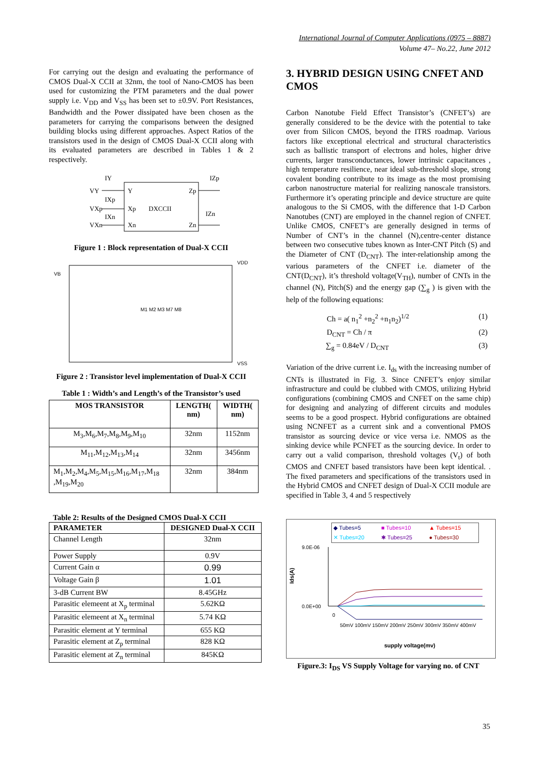International Journal of Computer Applications (0975 – 8887)
Volume 47– No.22, June 2012
For carrying out the design and evaluating the performance of CMOS Dual-X CCII at 32nm, the tool of Nano-CMOS has been used for customizing the PTM parameters and the dual power supply i.e. V<sub>DD</sub> and V<sub>SS</sub> has been set to ±0.9V. Port Resistances, Bandwidth and the Power dissipated have been chosen as the parameters for carrying the comparisons between the designed building blocks using different approaches. Aspect Ratios of the transistors used in the design of CMOS Dual-X CCII along with its evaluated parameters are described in Tables 1 & 2 respectively.
Y
Xp
DXCCII
Xn
Zp
Zn
VY
VXp
VXn
IY
IXp
IXn
IZp
IZn
Figure 1 : Block representation of Dual-X CCII
VB
VDD
VSS
M1 M2 M3 M7 M8
Figure 2 : Transistor level implementation of Dual-X CCII
Table 1 : Width’s and Length’s of the Transistor’s used
| MOS TRANSISTOR | LENGTH( nm) | WIDTH( nm) |
| --- | --- | --- |
| M<sub>3</sub>,M<sub>6</sub>,M<sub>7</sub>,M<sub>8</sub>,M<sub>9</sub>,M<sub>10</sub> | 32nm | 1152nm |
| M<sub>11</sub>,M<sub>12</sub>,M<sub>13</sub>,M<sub>14</sub> | 32nm | 3456nm |
| M<sub>1</sub>,M<sub>2</sub>,M<sub>4</sub>,M<sub>5</sub>,M<sub>15</sub>,M<sub>16</sub>,M<sub>17</sub>,M<sub>18</sub> ,M<sub>19</sub>,M<sub>20</sub> | 32nm | 384nm |
Table 2: Results of the Designed CMOS Dual-X CCII
| PARAMETER | DESIGNED Dual-X CCII |
| --- | --- |
| Channel Length | 32nm |
| Power Supply | 0.9V |
| Current Gain α | 0.99 |
| Voltage Gain β | 1.01 |
| 3-dB Current BW | 8.45GHz |
| Parasitic elemeent at X<sub>p</sub> terminal | 5.62KΩ |
| Parasitic elemeent at X<sub>n</sub> terminal | 5.74 KΩ |
| Parasitic element at Y terminal | 655 KΩ |
| Parasitic element at Z<sub>p</sub> terminal | 828 KΩ |
| Parasitic element at Z<sub>n</sub> terminal | 845KΩ |
3. HYBRID DESIGN USING CNFET AND CMOS
Carbon Nanotube Field Effect Transistor’s (CNFET’s) are generally considered to be the device with the potential to take over from Silicon CMOS, beyond the ITRS roadmap. Various factors like exceptional electrical and structural characteristics such as ballistic transport of electrons and holes, higher drive currents, larger transconductances, lower intrinsic capacitances , high temperature resilience, near ideal sub-threshold slope, strong covalent bonding contribute to its image as the most promising carbon nanostructure material for realizing nanoscale transistors. Furthermore it’s operating principle and device structure are quite analogous to the Si CMOS, with the difference that 1-D Carbon Nanotubes (CNT) are employed in the channel region of CNFET. Unlike CMOS, CNFET’s are generally designed in terms of Number of CNT’s in the channel (N),centre-center distance between two consecutive tubes known as Inter-CNT Pitch (S) and the Diameter of CNT (D<sub>CNT</sub>). The inter-relationship among the various parameters of the CNFET i.e. diameter of the CNT(D<sub>CNT</sub>), it’s threshold voltage(V<sub>TH</sub>), number of CNTs in the channel (N), Pitch(S) and the energy gap (∑<sub>g</sub> ) is given with the help of the following equations:
Ch = a( n<sub>1</sub><sup>2</sup> +n<sub>2</sub><sup>2</sup> +n<sub>1</sub>n<sub>2</sub>)<sup>1/2</sup> (1)
D<sub>CNT</sub> = Ch / π (2)
∑<sub>g</sub> = 0.84eV / D<sub>CNT</sub> (3)
Variation of the drive current i.e. I<sub>ds</sub> with the increasing number of CNTs is illustrated in Fig. 3. Since CNFET’s enjoy similar infrastructure and could be clubbed with CMOS, utilizing Hybrid configurations (combining CMOS and CNFET on the same chip) for designing and analyzing of different circuits and modules seems to be a good prospect. Hybrid configurations are obtained using NCNFET as a current sink and a conventional PMOS transistor as sourcing device or vice versa i.e. NMOS as the sinking device while PCNFET as the sourcing device. In order to carry out a valid comparison, threshold voltages (V<sub>t</sub>) of both CMOS and CNFET based transistors have been kept identical. . The fixed parameters and specifications of the transistors used in the Hybrid CMOS and CNFET design of Dual-X CCII module are specified in Table 3, 4 and 5 respectively
◆ Tubes=5 ■ Tubes=10 ▲ Tubes=15 ✕ Tubes=20 ✱ Tubes=25 ● Tubes=30
9.0E-06
0.0E+00
Ids(A)
0
50mV 100mV 150mV 200mV 250mV 300mV 350mV 400mV
supply voltage(mv)
Figure.3: I<sub>DS</sub> VS Supply Voltage for varying no. of CNT
35